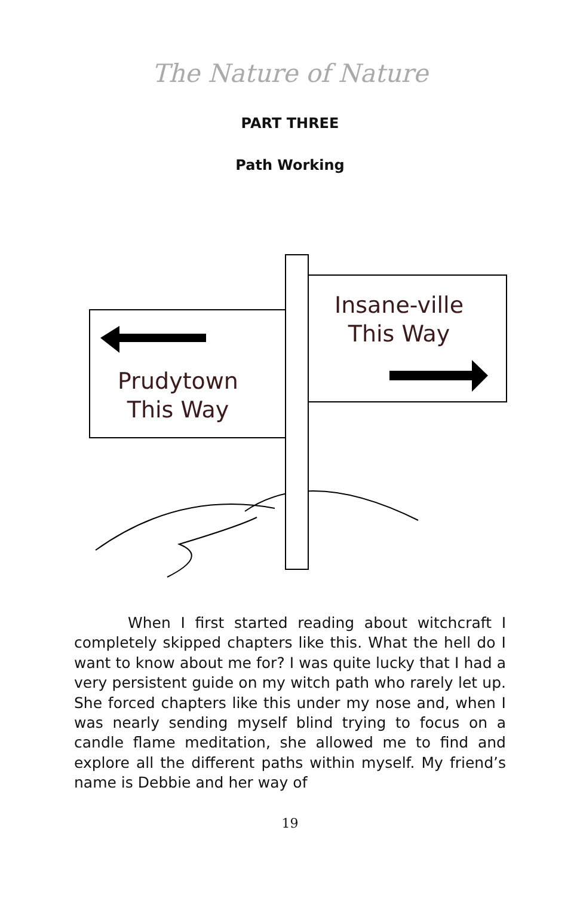The Nature of Nature
PART THREE
Path Working
Prudytown
This Way
Insane-ville
This Way
When I first started reading about witchcraft I completely skipped chapters like this. What the hell do I want to know about me for? I was quite lucky that I had a very persistent guide on my witch path who rarely let up. She forced chapters like this under my nose and, when I was nearly sending myself blind trying to focus on a candle flame meditation, she allowed me to find and explore all the different paths within myself. My friend’s name is Debbie and her way of
19